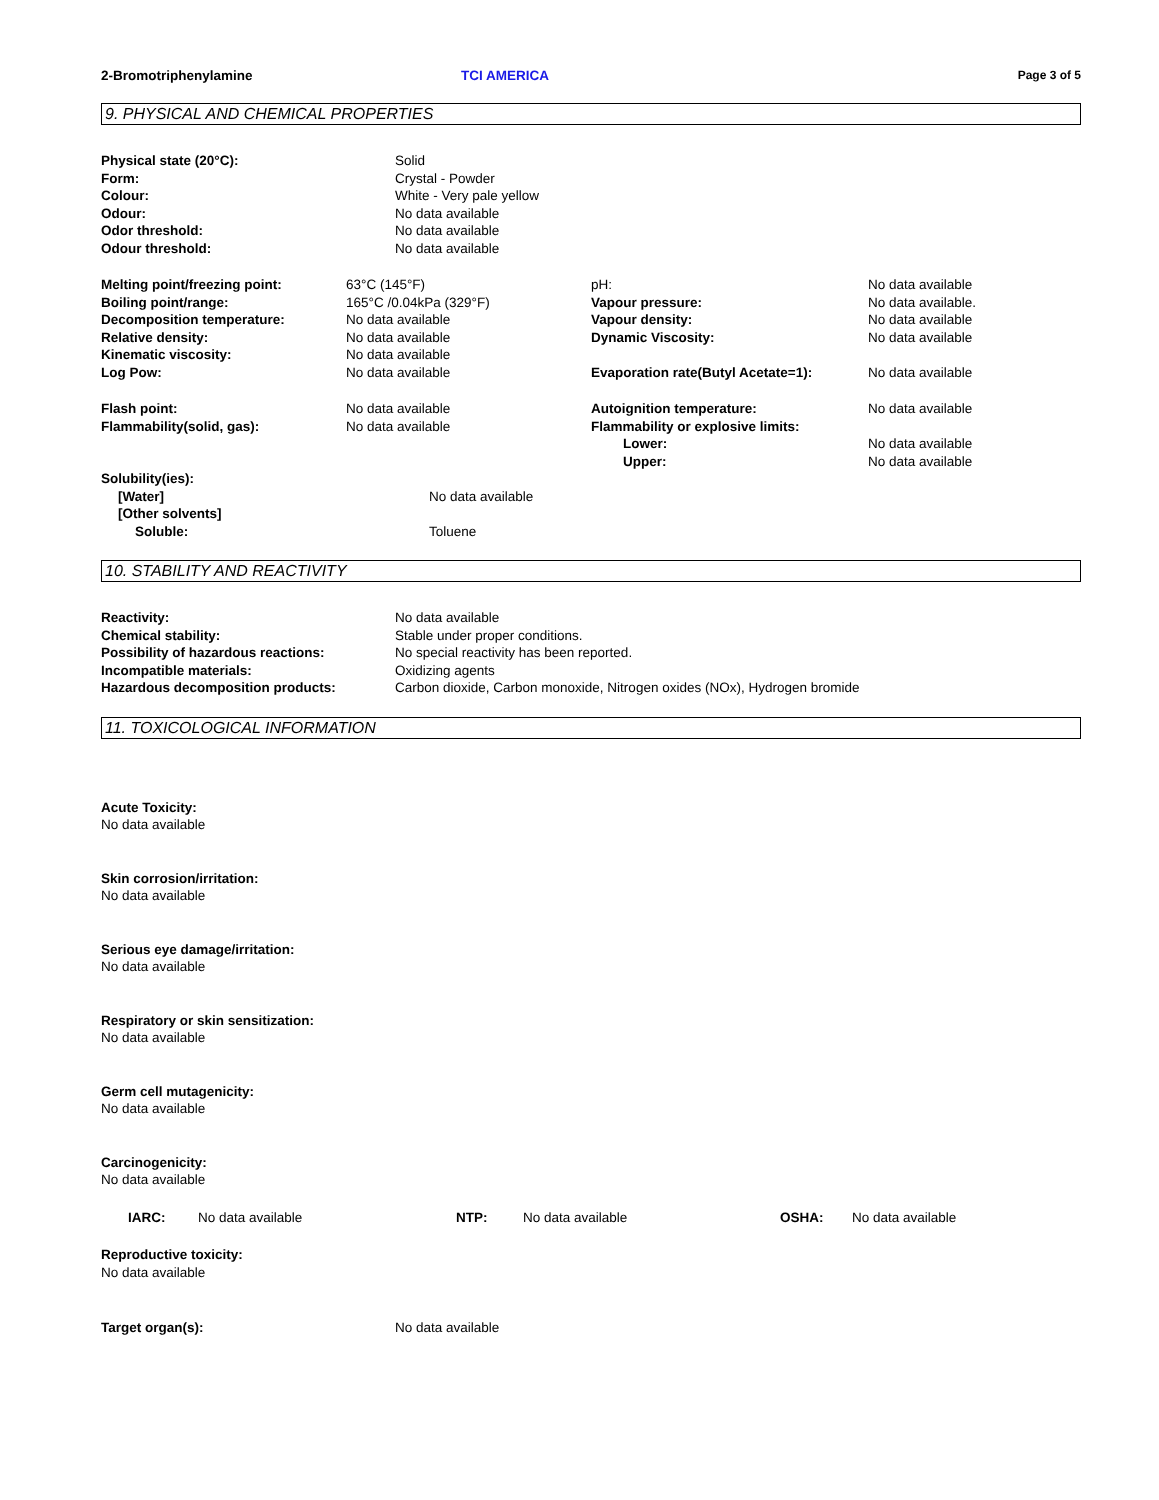2-Bromotriphenylamine TCI AMERICA Page 3 of 5
9. PHYSICAL AND CHEMICAL PROPERTIES
| Physical state (20°C): | Solid |
| Form: | Crystal - Powder |
| Colour: | White - Very pale yellow |
| Odour: | No data available |
| Odor threshold: | No data available |
| Odour threshold: | No data available |
| Melting point/freezing point: | 63°C (145°F) | pH: | No data available |
| Boiling point/range: | 165°C /0.04kPa (329°F) | Vapour pressure: | No data available. |
| Decomposition temperature: | No data available | Vapour density: | No data available |
| Relative density: | No data available | Dynamic Viscosity: | No data available |
| Kinematic viscosity: | No data available | | |
| Log Pow: | No data available | Evaporation rate(Butyl Acetate=1): | No data available |
| Flash point: | No data available | Autoignition temperature: | No data available |
| Flammability(solid, gas): | No data available | Flammability or explosive limits: | |
| | | Lower: | No data available |
| | | Upper: | No data available |
| Solubility(ies): | |
| [Water] | No data available |
| [Other solvents] | |
| Soluble: | Toluene |
10. STABILITY AND REACTIVITY
| Reactivity: | No data available |
| Chemical stability: | Stable under proper conditions. |
| Possibility of hazardous reactions: | No special reactivity has been reported. |
| Incompatible materials: | Oxidizing agents |
| Hazardous decomposition products: | Carbon dioxide, Carbon monoxide, Nitrogen oxides (NOx), Hydrogen bromide |
11. TOXICOLOGICAL INFORMATION
Acute Toxicity:
No data available
Skin corrosion/irritation:
No data available
Serious eye damage/irritation:
No data available
Respiratory or skin sensitization:
No data available
Germ cell mutagenicity:
No data available
Carcinogenicity:
No data available
| IARC: | No data available | NTP: | No data available | OSHA: | No data available |
Reproductive toxicity:
No data available
| Target organ(s): | No data available |